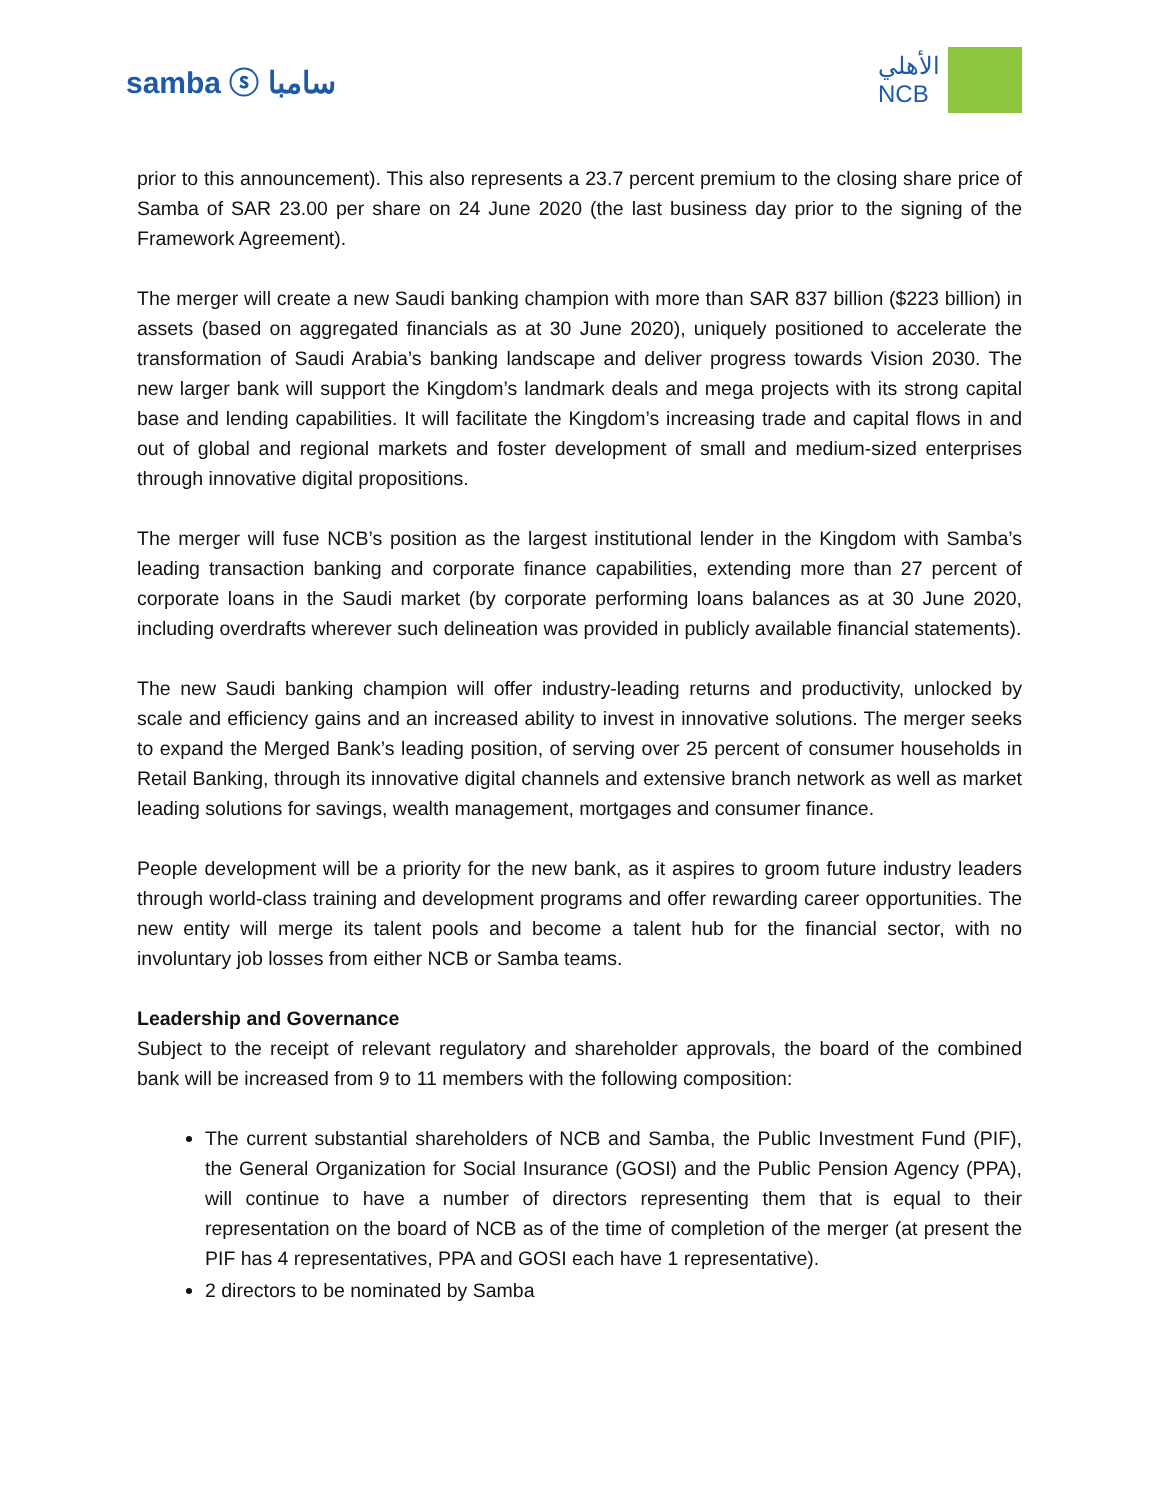samba ⓢ سامبا
الأهلي
NCB
prior to this announcement). This also represents a 23.7 percent premium to the closing share price of Samba of SAR 23.00 per share on 24 June 2020 (the last business day prior to the signing of the Framework Agreement).
The merger will create a new Saudi banking champion with more than SAR 837 billion ($223 billion) in assets (based on aggregated financials as at 30 June 2020), uniquely positioned to accelerate the transformation of Saudi Arabia’s banking landscape and deliver progress towards Vision 2030. The new larger bank will support the Kingdom’s landmark deals and mega projects with its strong capital base and lending capabilities. It will facilitate the Kingdom’s increasing trade and capital flows in and out of global and regional markets and foster development of small and medium-sized enterprises through innovative digital propositions.
The merger will fuse NCB’s position as the largest institutional lender in the Kingdom with Samba’s leading transaction banking and corporate finance capabilities, extending more than 27 percent of corporate loans in the Saudi market (by corporate performing loans balances as at 30 June 2020, including overdrafts wherever such delineation was provided in publicly available financial statements).
The new Saudi banking champion will offer industry-leading returns and productivity, unlocked by scale and efficiency gains and an increased ability to invest in innovative solutions. The merger seeks to expand the Merged Bank’s leading position, of serving over 25 percent of consumer households in Retail Banking, through its innovative digital channels and extensive branch network as well as market leading solutions for savings, wealth management, mortgages and consumer finance.
People development will be a priority for the new bank, as it aspires to groom future industry leaders through world-class training and development programs and offer rewarding career opportunities. The new entity will merge its talent pools and become a talent hub for the financial sector, with no involuntary job losses from either NCB or Samba teams.
Leadership and Governance
Subject to the receipt of relevant regulatory and shareholder approvals, the board of the combined bank will be increased from 9 to 11 members with the following composition:
The current substantial shareholders of NCB and Samba, the Public Investment Fund (PIF), the General Organization for Social Insurance (GOSI) and the Public Pension Agency (PPA), will continue to have a number of directors representing them that is equal to their representation on the board of NCB as of the time of completion of the merger (at present the PIF has 4 representatives, PPA and GOSI each have 1 representative).
2 directors to be nominated by Samba